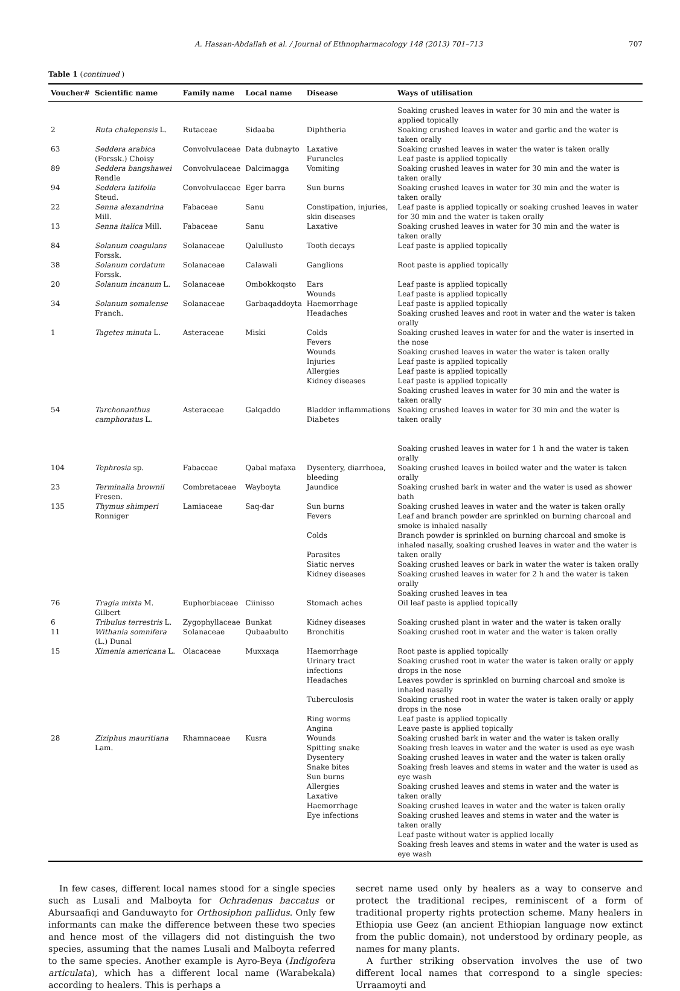A. Hassan-Abdallah et al. / Journal of Ethnopharmacology 148 (2013) 701–713 707
Table 1 (continued )
| Voucher# | Scientific name | Family name | Local name | Disease | Ways of utilisation |
| --- | --- | --- | --- | --- | --- |
| | | | | | Soaking crushed leaves in water for 30 min and the water is applied topically |
| 2 | Ruta chalepensis L. | Rutaceae | Sidaaba | Diphtheria | Soaking crushed leaves in water and garlic and the water is taken orally |
| 63 | Seddera arabica (Forssk.) Choisy | Convolvulaceae | Data dubnayto | Laxative Furuncles | Soaking crushed leaves in water the water is taken orally Leaf paste is applied topically |
| 89 | Seddera bangshawei Rendle | Convolvulaceae | Dalcimagga | Vomiting | Soaking crushed leaves in water for 30 min and the water is taken orally |
| 94 | Seddera latifolia Steud. | Convolvulaceae | Eger barra | Sun burns | Soaking crushed leaves in water for 30 min and the water is taken orally |
| 22 | Senna alexandrina Mill. | Fabaceae | Sanu | Constipation, injuries, skin diseases | Leaf paste is applied topically or soaking crushed leaves in water for 30 min and the water is taken orally |
| 13 | Senna italica Mill. | Fabaceae | Sanu | Laxative | Soaking crushed leaves in water for 30 min and the water is taken orally |
| 84 | Solanum coagulans Forssk. | Solanaceae | Qalullusto | Tooth decays | Leaf paste is applied topically |
| 38 | Solanum cordatum Forssk. | Solanaceae | Calawali | Ganglions | Root paste is applied topically |
| 20 | Solanum incanum L. | Solanaceae | Ombokkoqsto | Ears Wounds | Leaf paste is applied topically Leaf paste is applied topically |
| 34 | Solanum somalense Franch. | Solanaceae | Garbaqaddoyta | Haemorrhage Headaches | Leaf paste is applied topically Soaking crushed leaves and root in water and the water is taken orally |
| 1 | Tagetes minuta L. | Asteraceae | Miski | Colds Fevers Wounds Injuries Allergies Kidney diseases | Soaking crushed leaves in water for and the water is inserted in the nose Soaking crushed leaves in water the water is taken orally Leaf paste is applied topically Leaf paste is applied topically Leaf paste is applied topically Soaking crushed leaves in water for 30 min and the water is taken orally |
| 54 | Tarchonanthus camphoratus L. | Asteraceae | Galqaddo | Bladder inflammations Diabetes | Soaking crushed leaves in water for 30 min and the water is taken orally Soaking crushed leaves in water for 1 h and the water is taken orally |
| 104 | Tephrosia sp. | Fabaceae | Qabal mafaxa | Dysentery, diarrhoea, bleeding | Soaking crushed leaves in boiled water and the water is taken orally |
| 23 | Terminalia brownii Fresen. | Combretaceae | Wayboyta | Jaundice | Soaking crushed bark in water and the water is used as shower bath |
| 135 | Thymus shimperi Ronniger | Lamiaceae | Saq-dar | Sun burns Fevers Colds Parasites Siatic nerves Kidney diseases | Soaking crushed leaves in water and the water is taken orally Leaf and branch powder are sprinkled on burning charcoal and smoke is inhaled nasally Branch powder is sprinkled on burning charcoal and smoke is inhaled nasally, soaking crushed leaves in water and the water is taken orally Soaking crushed leaves or bark in water the water is taken orally Soaking crushed leaves in water for 2 h and the water is taken orally Soaking crushed leaves in tea |
| 76 | Tragia mixta M. Gilbert | Euphorbiaceae | Ciinisso | Stomach aches | Oil leaf paste is applied topically |
| 6 | Tribulus terrestris L. | Zygophyllaceae | Bunkat | Kidney diseases | Soaking crushed plant in water and the water is taken orally |
| 11 | Withania somnifera (L.) Dunal | Solanaceae | Qubaabulto | Bronchitis | Soaking crushed root in water and the water is taken orally |
| 15 | Ximenia americana L. | Olacaceae | Muxxaqa | Haemorrhage Urinary tract infections Headaches Tuberculosis Ring worms Angina | Root paste is applied topically Soaking crushed root in water the water is taken orally or apply drops in the nose Leaves powder is sprinkled on burning charcoal and smoke is inhaled nasally Soaking crushed root in water the water is taken orally or apply drops in the nose Leaf paste is applied topically Leave paste is applied topically |
| 28 | Ziziphus mauritiana Lam. | Rhamnaceae | Kusra | Wounds Spitting snake Dysentery Snake bites Sun burns Allergies Laxative Haemorrhage Eye infections | Soaking crushed bark in water and the water is taken orally Soaking fresh leaves in water and the water is used as eye wash Soaking crushed leaves in water and the water is taken orally Soaking fresh leaves and stems in water and the water is used as eye wash Soaking crushed leaves and stems in water and the water is taken orally Soaking crushed leaves in water and the water is taken orally Soaking crushed leaves and stems in water and the water is taken orally Leaf paste without water is applied locally Soaking fresh leaves and stems in water and the water is used as eye wash |
In few cases, different local names stood for a single species such as Lusali and Malboyta for Ochradenus baccatus or Abursaafiqi and Ganduwayto for Orthosiphon pallidus. Only few informants can make the difference between these two species and hence most of the villagers did not distinguish the two species, assuming that the names Lusali and Malboyta referred to the same species. Another example is Ayro-Beya (Indigofera articulata), which has a different local name (Warabekala) according to healers. This is perhaps a
secret name used only by healers as a way to conserve and protect the traditional recipes, reminiscent of a form of traditional property rights protection scheme. Many healers in Ethiopia use Geez (an ancient Ethiopian language now extinct from the public domain), not understood by ordinary people, as names for many plants.
A further striking observation involves the use of two different local names that correspond to a single species: Urraamoyti and